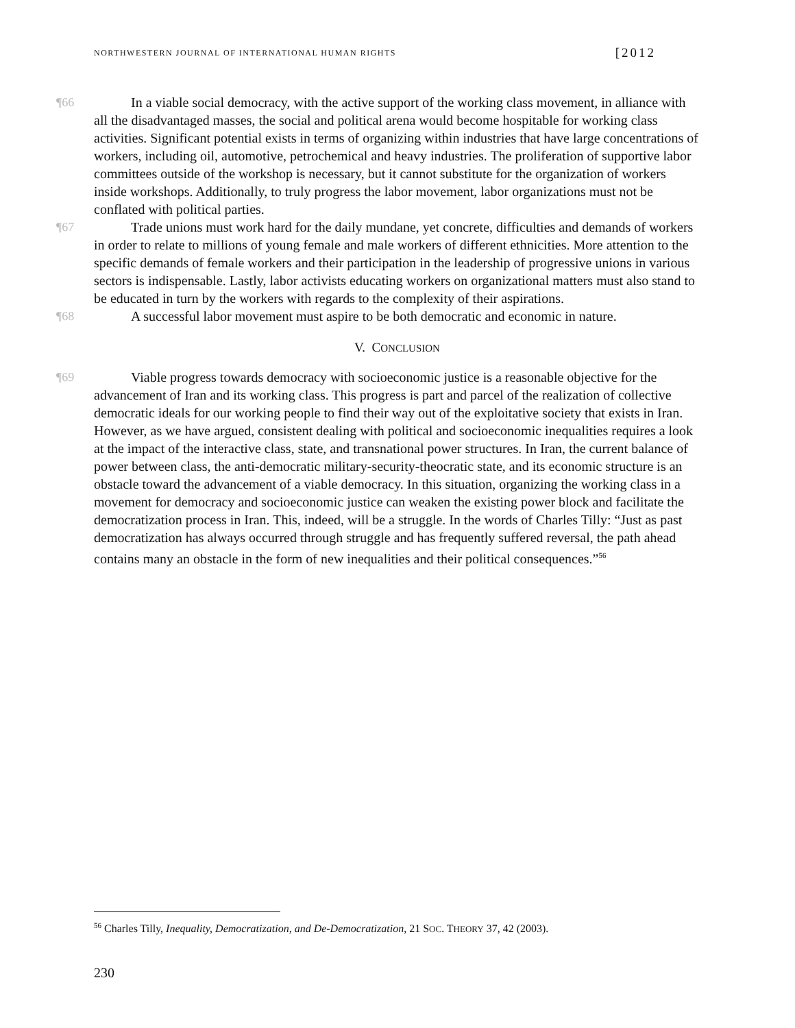NORTHWESTERN JOURNAL OF INTERNATIONAL HUMAN RIGHTS [2012
¶66 In a viable social democracy, with the active support of the working class movement, in alliance with all the disadvantaged masses, the social and political arena would become hospitable for working class activities. Significant potential exists in terms of organizing within industries that have large concentrations of workers, including oil, automotive, petrochemical and heavy industries. The proliferation of supportive labor committees outside of the workshop is necessary, but it cannot substitute for the organization of workers inside workshops. Additionally, to truly progress the labor movement, labor organizations must not be conflated with political parties.
¶67 Trade unions must work hard for the daily mundane, yet concrete, difficulties and demands of workers in order to relate to millions of young female and male workers of different ethnicities. More attention to the specific demands of female workers and their participation in the leadership of progressive unions in various sectors is indispensable. Lastly, labor activists educating workers on organizational matters must also stand to be educated in turn by the workers with regards to the complexity of their aspirations.
¶68 A successful labor movement must aspire to be both democratic and economic in nature.
V. CONCLUSION
¶69 Viable progress towards democracy with socioeconomic justice is a reasonable objective for the advancement of Iran and its working class. This progress is part and parcel of the realization of collective democratic ideals for our working people to find their way out of the exploitative society that exists in Iran. However, as we have argued, consistent dealing with political and socioeconomic inequalities requires a look at the impact of the interactive class, state, and transnational power structures. In Iran, the current balance of power between class, the anti-democratic military-security-theocratic state, and its economic structure is an obstacle toward the advancement of a viable democracy. In this situation, organizing the working class in a movement for democracy and socioeconomic justice can weaken the existing power block and facilitate the democratization process in Iran. This, indeed, will be a struggle. In the words of Charles Tilly: “Just as past democratization has always occurred through struggle and has frequently suffered reversal, the path ahead contains many an obstacle in the form of new inequalities and their political consequences.”<sup>56</sup>
<sup>56</sup> Charles Tilly, Inequality, Democratization, and De-Democratization, 21 SOC. THEORY 37, 42 (2003).
230